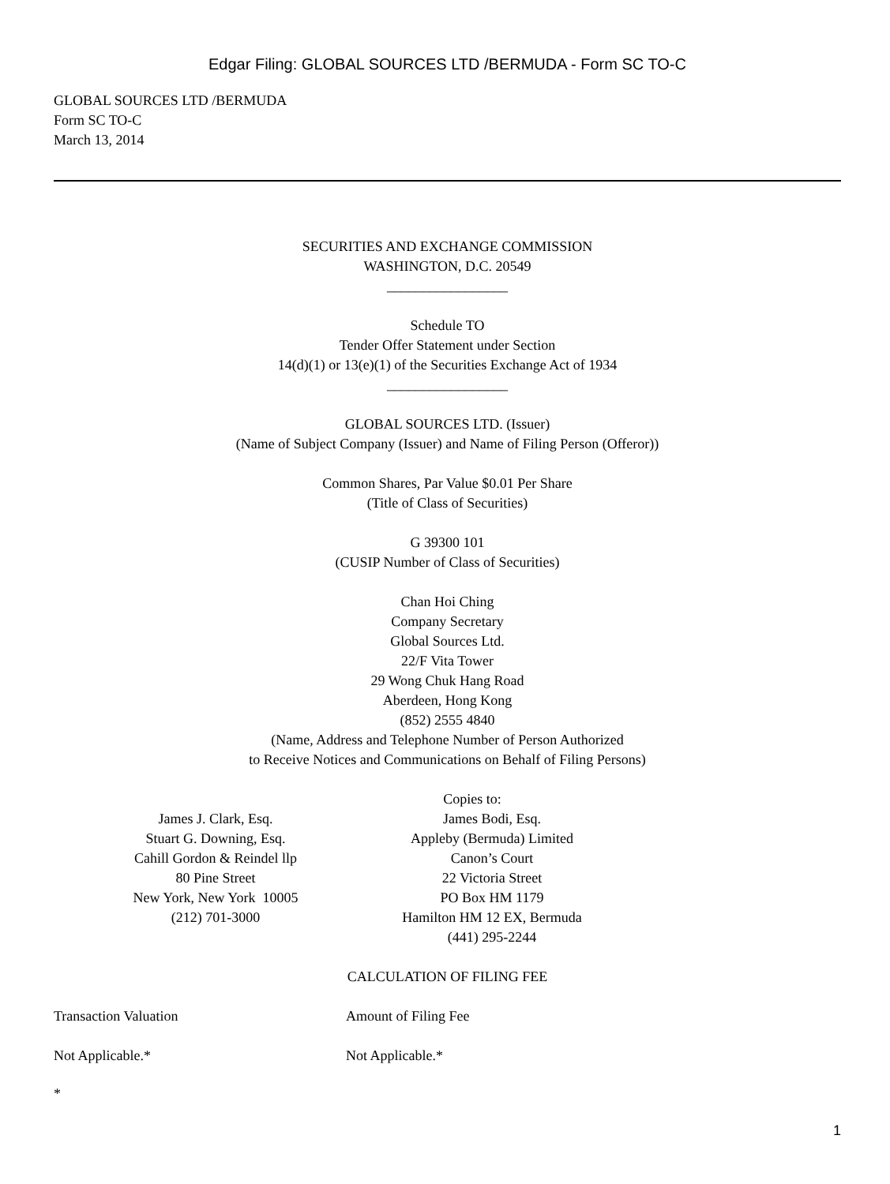Edgar Filing: GLOBAL SOURCES LTD /BERMUDA - Form SC TO-C
GLOBAL SOURCES LTD /BERMUDA
Form SC TO-C
March 13, 2014
SECURITIES AND EXCHANGE COMMISSION
WASHINGTON, D.C. 20549
_________________
Schedule TO
Tender Offer Statement under Section
14(d)(1) or 13(e)(1) of the Securities Exchange Act of 1934
_________________
GLOBAL SOURCES LTD. (Issuer)
(Name of Subject Company (Issuer) and Name of Filing Person (Offeror))
Common Shares, Par Value $0.01 Per Share
(Title of Class of Securities)
G 39300 101
(CUSIP Number of Class of Securities)
Chan Hoi Ching
Company Secretary
Global Sources Ltd.
22/F Vita Tower
29 Wong Chuk Hang Road
Aberdeen, Hong Kong
(852) 2555 4840
(Name, Address and Telephone Number of Person Authorized
to Receive Notices and Communications on Behalf of Filing Persons)
| | Copies to: |
| James J. Clark, Esq. Stuart G. Downing, Esq. Cahill Gordon & Reindel llp 80 Pine Street New York, New York 10005 (212) 701-3000 | James Bodi, Esq. Appleby (Bermuda) Limited Canon’s Court 22 Victoria Street PO Box HM 1179 Hamilton HM 12 EX, Bermuda (441) 295-2244 |
CALCULATION OF FILING FEE
| Transaction Valuation | Amount of Filing Fee |
| Not Applicable.* | Not Applicable.* |
*
1